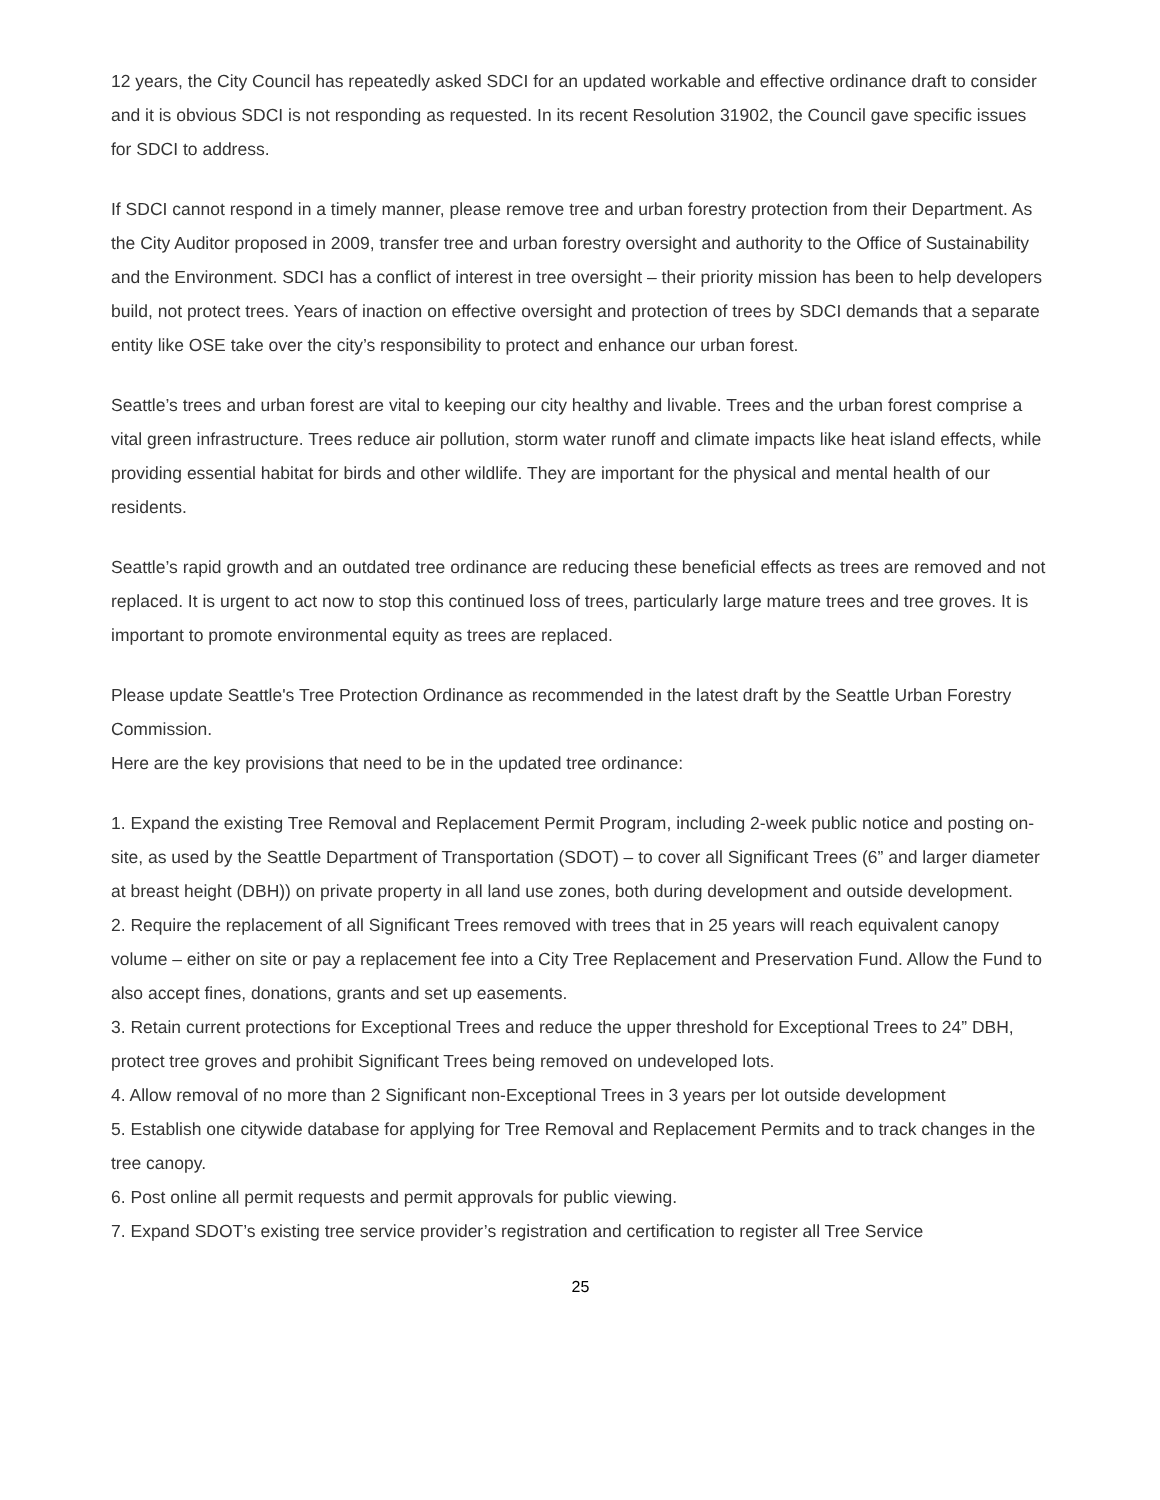12 years, the City Council has repeatedly asked SDCI for an updated workable and effective ordinance draft to consider and it is obvious SDCI is not responding as requested. In its recent Resolution 31902, the Council gave specific issues for SDCI to address.
If SDCI cannot respond in a timely manner, please remove tree and urban forestry protection from their Department. As the City Auditor proposed in 2009, transfer tree and urban forestry oversight and authority to the Office of Sustainability and the Environment. SDCI has a conflict of interest in tree oversight – their priority mission has been to help developers build, not protect trees. Years of inaction on effective oversight and protection of trees by SDCI demands that a separate entity like OSE take over the city’s responsibility to protect and enhance our urban forest.
Seattle’s trees and urban forest are vital to keeping our city healthy and livable. Trees and the urban forest comprise a vital green infrastructure. Trees reduce air pollution, storm water runoff and climate impacts like heat island effects, while providing essential habitat for birds and other wildlife. They are important for the physical and mental health of our residents.
Seattle’s rapid growth and an outdated tree ordinance are reducing these beneficial effects as trees are removed and not replaced. It is urgent to act now to stop this continued loss of trees, particularly large mature trees and tree groves. It is important to promote environmental equity as trees are replaced.
Please update Seattle's Tree Protection Ordinance as recommended in the latest draft by the Seattle Urban Forestry Commission.
Here are the key provisions that need to be in the updated tree ordinance:
1. Expand the existing Tree Removal and Replacement Permit Program, including 2-week public notice and posting on-site, as used by the Seattle Department of Transportation (SDOT) – to cover all Significant Trees (6” and larger diameter at breast height (DBH)) on private property in all land use zones, both during development and outside development.
2. Require the replacement of all Significant Trees removed with trees that in 25 years will reach equivalent canopy volume – either on site or pay a replacement fee into a City Tree Replacement and Preservation Fund. Allow the Fund to also accept fines, donations, grants and set up easements.
3. Retain current protections for Exceptional Trees and reduce the upper threshold for Exceptional Trees to 24” DBH, protect tree groves and prohibit Significant Trees being removed on undeveloped lots.
4. Allow removal of no more than 2 Significant non-Exceptional Trees in 3 years per lot outside development
5. Establish one citywide database for applying for Tree Removal and Replacement Permits and to track changes in the tree canopy.
6. Post online all permit requests and permit approvals for public viewing.
7. Expand SDOT’s existing tree service provider’s registration and certification to register all Tree Service
25